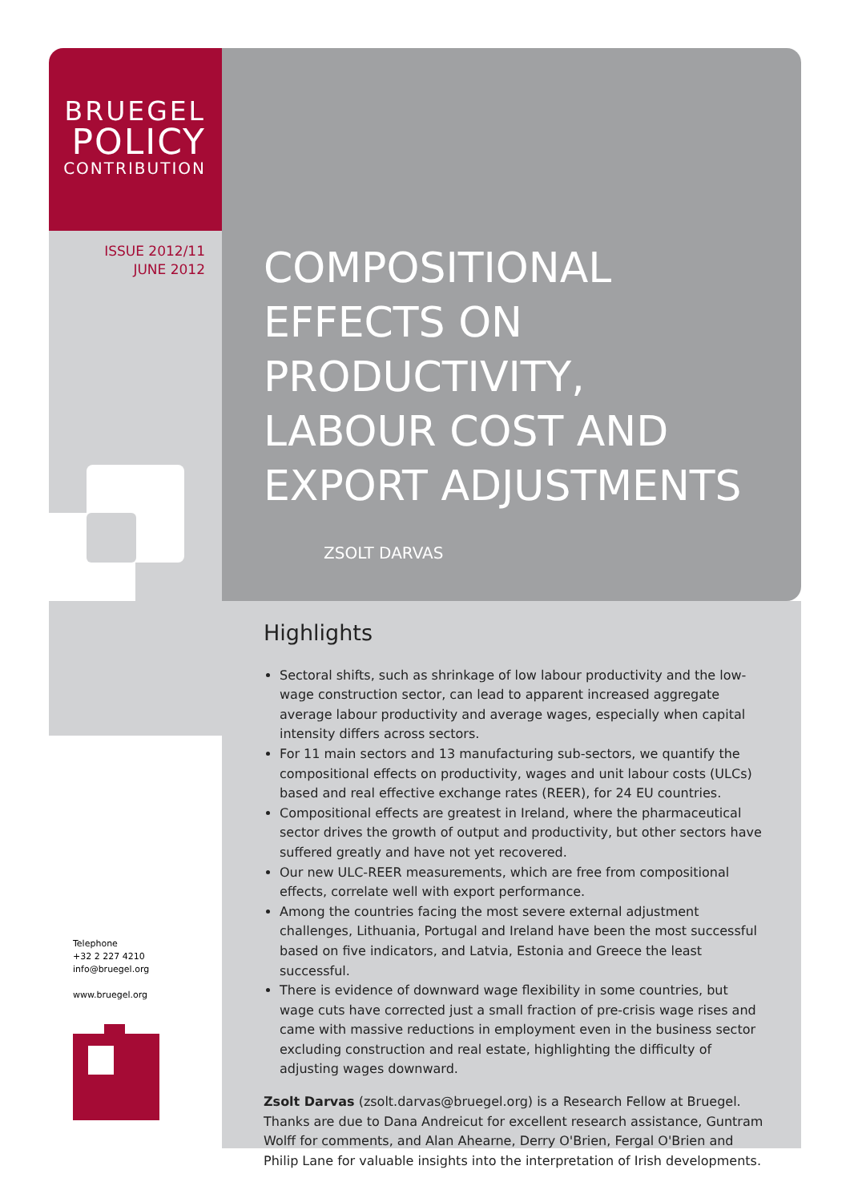BRUEGEL
POLICY
CONTRIBUTION
ISSUE 2012/11
JUNE 2012
COMPOSITIONAL EFFECTS ON PRODUCTIVITY, LABOUR COST AND EXPORT ADJUSTMENTS
ZSOLT DARVAS
Highlights
Sectoral shifts, such as shrinkage of low labour productivity and the low-wage construction sector, can lead to apparent increased aggregate average labour productivity and average wages, especially when capital intensity differs across sectors.
For 11 main sectors and 13 manufacturing sub-sectors, we quantify the compositional effects on productivity, wages and unit labour costs (ULCs) based and real effective exchange rates (REER), for 24 EU countries.
Compositional effects are greatest in Ireland, where the pharmaceutical sector drives the growth of output and productivity, but other sectors have suffered greatly and have not yet recovered.
Our new ULC-REER measurements, which are free from compositional effects, correlate well with export performance.
Among the countries facing the most severe external adjustment challenges, Lithuania, Portugal and Ireland have been the most successful based on five indicators, and Latvia, Estonia and Greece the least successful.
There is evidence of downward wage flexibility in some countries, but wage cuts have corrected just a small fraction of pre-crisis wage rises and came with massive reductions in employment even in the business sector excluding construction and real estate, highlighting the difficulty of adjusting wages downward.
Zsolt Darvas (zsolt.darvas@bruegel.org) is a Research Fellow at Bruegel. Thanks are due to Dana Andreicut for excellent research assistance, Guntram Wolff for comments, and Alan Ahearne, Derry O'Brien, Fergal O'Brien and Philip Lane for valuable insights into the interpretation of Irish developments.
Telephone
+32 2 227 4210
info@bruegel.org
www.bruegel.org